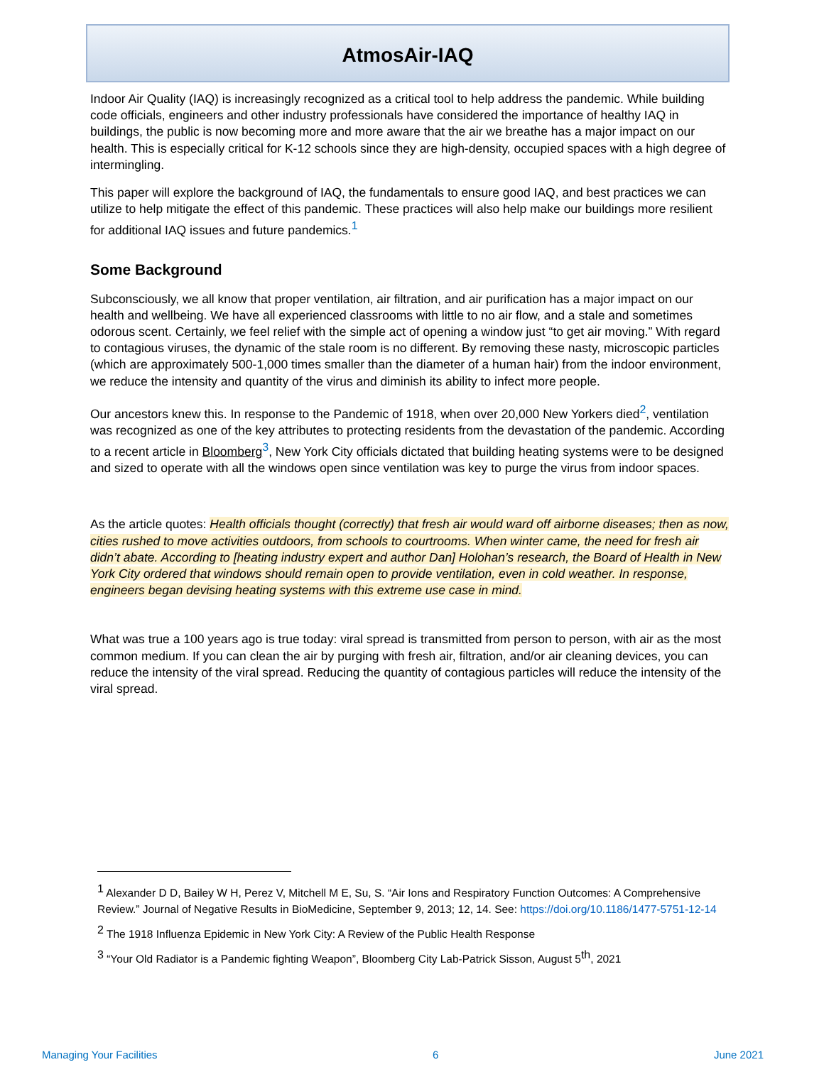AtmosAir-IAQ
Indoor Air Quality (IAQ) is increasingly recognized as a critical tool to help address the pandemic. While building code officials, engineers and other industry professionals have considered the importance of healthy IAQ in buildings, the public is now becoming more and more aware that the air we breathe has a major impact on our health. This is especially critical for K-12 schools since they are high-density, occupied spaces with a high degree of intermingling.
This paper will explore the background of IAQ, the fundamentals to ensure good IAQ, and best practices we can utilize to help mitigate the effect of this pandemic. These practices will also help make our buildings more resilient for additional IAQ issues and future pandemics.<sup>1</sup>
Some Background
Subconsciously, we all know that proper ventilation, air filtration, and air purification has a major impact on our health and wellbeing. We have all experienced classrooms with little to no air flow, and a stale and sometimes odorous scent. Certainly, we feel relief with the simple act of opening a window just “to get air moving.” With regard to contagious viruses, the dynamic of the stale room is no different. By removing these nasty, microscopic particles (which are approximately 500-1,000 times smaller than the diameter of a human hair) from the indoor environment, we reduce the intensity and quantity of the virus and diminish its ability to infect more people.
Our ancestors knew this. In response to the Pandemic of 1918, when over 20,000 New Yorkers died<sup>2</sup>, ventilation was recognized as one of the key attributes to protecting residents from the devastation of the pandemic. According to a recent article in Bloomberg<sup>3</sup>, New York City officials dictated that building heating systems were to be designed and sized to operate with all the windows open since ventilation was key to purge the virus from indoor spaces.
As the article quotes: Health officials thought (correctly) that fresh air would ward off airborne diseases; then as now, cities rushed to move activities outdoors, from schools to courtrooms. When winter came, the need for fresh air didn’t abate. According to [heating industry expert and author Dan] Holohan’s research, the Board of Health in New York City ordered that windows should remain open to provide ventilation, even in cold weather. In response, engineers began devising heating systems with this extreme use case in mind.
What was true a 100 years ago is true today: viral spread is transmitted from person to person, with air as the most common medium. If you can clean the air by purging with fresh air, filtration, and/or air cleaning devices, you can reduce the intensity of the viral spread. Reducing the quantity of contagious particles will reduce the intensity of the viral spread.
<sup>1</sup> Alexander D D, Bailey W H, Perez V, Mitchell M E, Su, S. “Air Ions and Respiratory Function Outcomes: A Comprehensive Review.” Journal of Negative Results in BioMedicine, September 9, 2013; 12, 14. See: https://doi.org/10.1186/1477-5751-12-14
<sup>2</sup> The 1918 Influenza Epidemic in New York City: A Review of the Public Health Response
<sup>3</sup> “Your Old Radiator is a Pandemic fighting Weapon”, Bloomberg City Lab-Patrick Sisson, August 5<sup>th</sup>, 2021
Managing Your Facilities 6 June 2021